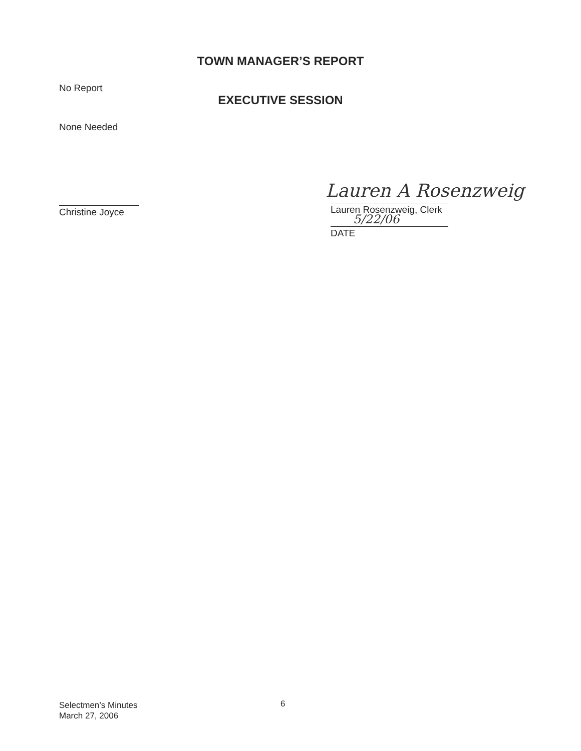TOWN MANAGER’S REPORT
No Report
EXECUTIVE SESSION
None Needed
Lauren A Rosenzweig
Christine Joyce
Lauren Rosenzweig, Clerk
5/22/06
DATE
Selectmen’s Minutes
March 27, 2006
6